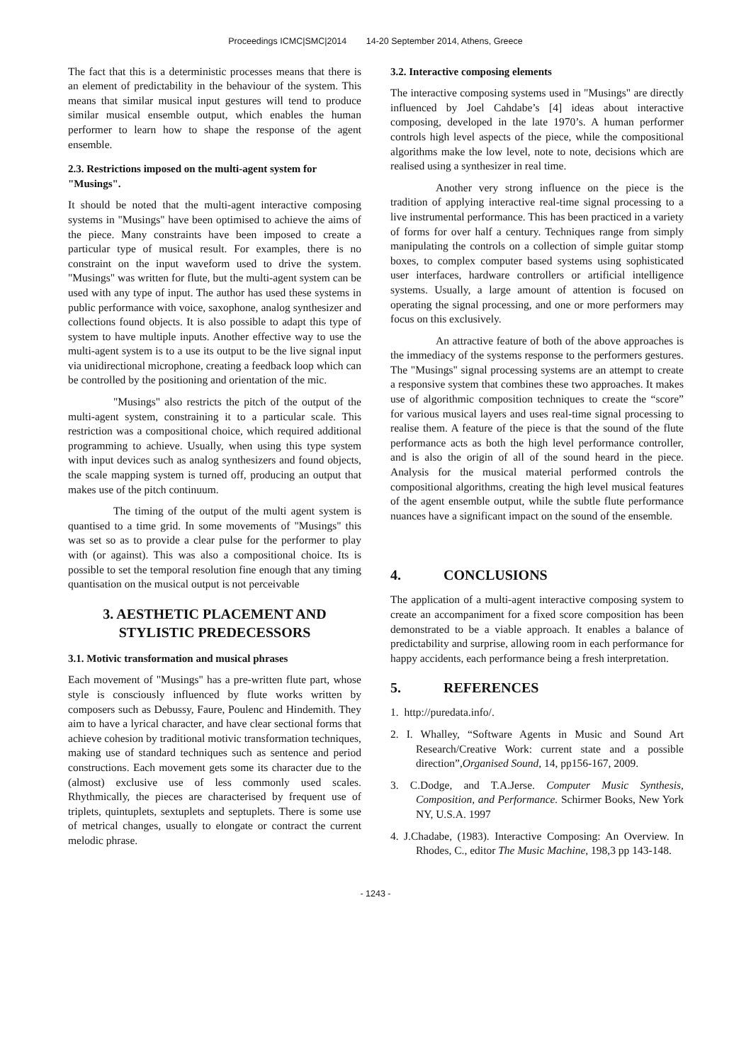Proceedings ICMC|SMC|2014 14-20 September 2014, Athens, Greece
The fact that this is a deterministic processes means that there is an element of predictability in the behaviour of the system. This means that similar musical input gestures will tend to produce similar musical ensemble output, which enables the human performer to learn how to shape the response of the agent ensemble.
2.3. Restrictions imposed on the multi-agent system for "Musings".
It should be noted that the multi-agent interactive composing systems in "Musings" have been optimised to achieve the aims of the piece. Many constraints have been imposed to create a particular type of musical result. For examples, there is no constraint on the input waveform used to drive the system. "Musings" was written for flute, but the multi-agent system can be used with any type of input. The author has used these systems in public performance with voice, saxophone, analog synthesizer and collections found objects. It is also possible to adapt this type of system to have multiple inputs. Another effective way to use the multi-agent system is to a use its output to be the live signal input via unidirectional microphone, creating a feedback loop which can be controlled by the positioning and orientation of the mic.
"Musings" also restricts the pitch of the output of the multi-agent system, constraining it to a particular scale. This restriction was a compositional choice, which required additional programming to achieve. Usually, when using this type system with input devices such as analog synthesizers and found objects, the scale mapping system is turned off, producing an output that makes use of the pitch continuum.
The timing of the output of the multi agent system is quantised to a time grid. In some movements of "Musings" this was set so as to provide a clear pulse for the performer to play with (or against). This was also a compositional choice. Its is possible to set the temporal resolution fine enough that any timing quantisation on the musical output is not perceivable
3. AESTHETIC PLACEMENT AND STYLISTIC PREDECESSORS
3.1. Motivic transformation and musical phrases
Each movement of "Musings" has a pre-written flute part, whose style is consciously influenced by flute works written by composers such as Debussy, Faure, Poulenc and Hindemith. They aim to have a lyrical character, and have clear sectional forms that achieve cohesion by traditional motivic transformation techniques, making use of standard techniques such as sentence and period constructions. Each movement gets some its character due to the (almost) exclusive use of less commonly used scales. Rhythmically, the pieces are characterised by frequent use of triplets, quintuplets, sextuplets and septuplets. There is some use of metrical changes, usually to elongate or contract the current melodic phrase.
3.2. Interactive composing elements
The interactive composing systems used in "Musings" are directly influenced by Joel Cahdabe’s [4] ideas about interactive composing, developed in the late 1970’s. A human performer controls high level aspects of the piece, while the compositional algorithms make the low level, note to note, decisions which are realised using a synthesizer in real time.
Another very strong influence on the piece is the tradition of applying interactive real-time signal processing to a live instrumental performance. This has been practiced in a variety of forms for over half a century. Techniques range from simply manipulating the controls on a collection of simple guitar stomp boxes, to complex computer based systems using sophisticated user interfaces, hardware controllers or artificial intelligence systems. Usually, a large amount of attention is focused on operating the signal processing, and one or more performers may focus on this exclusively.
An attractive feature of both of the above approaches is the immediacy of the systems response to the performers gestures. The "Musings" signal processing systems are an attempt to create a responsive system that combines these two approaches. It makes use of algorithmic composition techniques to create the “score” for various musical layers and uses real-time signal processing to realise them. A feature of the piece is that the sound of the flute performance acts as both the high level performance controller, and is also the origin of all of the sound heard in the piece. Analysis for the musical material performed controls the compositional algorithms, creating the high level musical features of the agent ensemble output, while the subtle flute performance nuances have a significant impact on the sound of the ensemble.
4. CONCLUSIONS
The application of a multi-agent interactive composing system to create an accompaniment for a fixed score composition has been demonstrated to be a viable approach. It enables a balance of predictability and surprise, allowing room in each performance for happy accidents, each performance being a fresh interpretation.
5. REFERENCES
1. http://puredata.info/.
2. I. Whalley, “Software Agents in Music and Sound Art Research/Creative Work: current state and a possible direction”,Organised Sound, 14, pp156-167, 2009.
3. C.Dodge, and T.A.Jerse. Computer Music Synthesis, Composition, and Performance. Schirmer Books, New York NY, U.S.A. 1997
4. J.Chadabe, (1983). Interactive Composing: An Overview. In Rhodes, C., editor The Music Machine, 198,3 pp 143-148.
- 1243 -